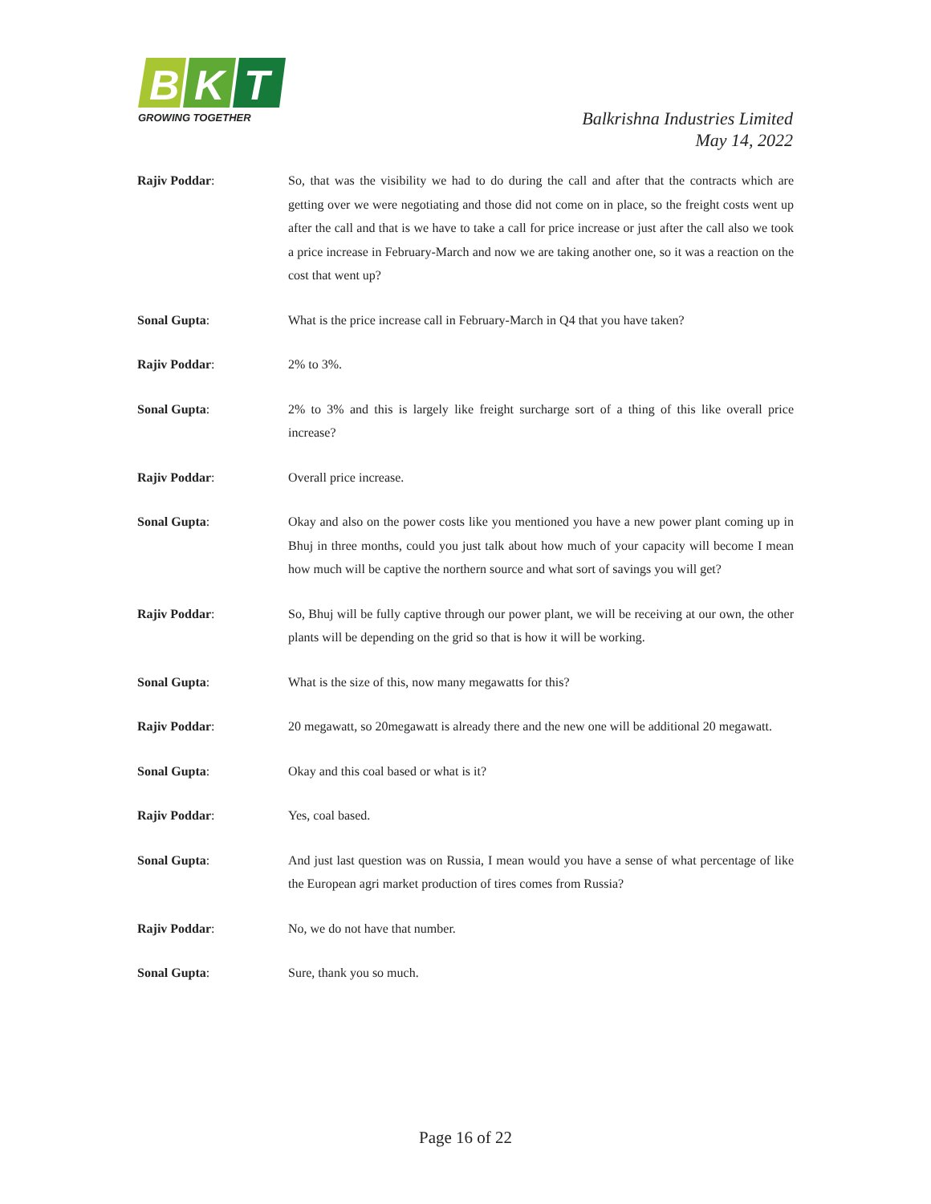B
K
T
GROWING TOGETHER
Balkrishna Industries Limited
May 14, 2022
Rajiv Poddar: So, that was the visibility we had to do during the call and after that the contracts which are getting over we were negotiating and those did not come on in place, so the freight costs went up after the call and that is we have to take a call for price increase or just after the call also we took a price increase in February-March and now we are taking another one, so it was a reaction on the cost that went up?
Sonal Gupta: What is the price increase call in February-March in Q4 that you have taken?
Rajiv Poddar: 2% to 3%.
Sonal Gupta: 2% to 3% and this is largely like freight surcharge sort of a thing of this like overall price increase?
Rajiv Poddar: Overall price increase.
Sonal Gupta: Okay and also on the power costs like you mentioned you have a new power plant coming up in Bhuj in three months, could you just talk about how much of your capacity will become I mean how much will be captive the northern source and what sort of savings you will get?
Rajiv Poddar: So, Bhuj will be fully captive through our power plant, we will be receiving at our own, the other plants will be depending on the grid so that is how it will be working.
Sonal Gupta: What is the size of this, now many megawatts for this?
Rajiv Poddar: 20 megawatt, so 20megawatt is already there and the new one will be additional 20 megawatt.
Sonal Gupta: Okay and this coal based or what is it?
Rajiv Poddar: Yes, coal based.
Sonal Gupta: And just last question was on Russia, I mean would you have a sense of what percentage of like the European agri market production of tires comes from Russia?
Rajiv Poddar: No, we do not have that number.
Sonal Gupta: Sure, thank you so much.
Page 16 of 22